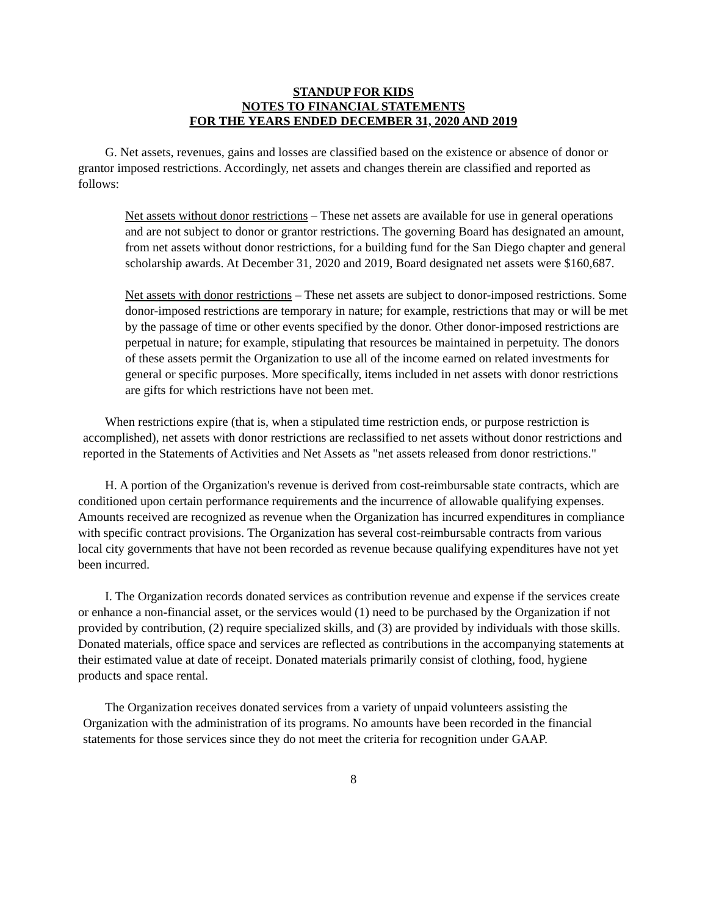STANDUP FOR KIDS
NOTES TO FINANCIAL STATEMENTS
FOR THE YEARS ENDED DECEMBER 31, 2020 AND 2019
G. Net assets, revenues, gains and losses are classified based on the existence or absence of donor or grantor imposed restrictions. Accordingly, net assets and changes therein are classified and reported as follows:
Net assets without donor restrictions – These net assets are available for use in general operations and are not subject to donor or grantor restrictions. The governing Board has designated an amount, from net assets without donor restrictions, for a building fund for the San Diego chapter and general scholarship awards. At December 31, 2020 and 2019, Board designated net assets were $160,687.
Net assets with donor restrictions – These net assets are subject to donor-imposed restrictions. Some donor-imposed restrictions are temporary in nature; for example, restrictions that may or will be met by the passage of time or other events specified by the donor. Other donor-imposed restrictions are perpetual in nature; for example, stipulating that resources be maintained in perpetuity. The donors of these assets permit the Organization to use all of the income earned on related investments for general or specific purposes. More specifically, items included in net assets with donor restrictions are gifts for which restrictions have not been met.
When restrictions expire (that is, when a stipulated time restriction ends, or purpose restriction is accomplished), net assets with donor restrictions are reclassified to net assets without donor restrictions and reported in the Statements of Activities and Net Assets as "net assets released from donor restrictions."
H. A portion of the Organization's revenue is derived from cost-reimbursable state contracts, which are conditioned upon certain performance requirements and the incurrence of allowable qualifying expenses. Amounts received are recognized as revenue when the Organization has incurred expenditures in compliance with specific contract provisions. The Organization has several cost-reimbursable contracts from various local city governments that have not been recorded as revenue because qualifying expenditures have not yet been incurred.
I. The Organization records donated services as contribution revenue and expense if the services create or enhance a non-financial asset, or the services would (1) need to be purchased by the Organization if not provided by contribution, (2) require specialized skills, and (3) are provided by individuals with those skills. Donated materials, office space and services are reflected as contributions in the accompanying statements at their estimated value at date of receipt. Donated materials primarily consist of clothing, food, hygiene products and space rental.
The Organization receives donated services from a variety of unpaid volunteers assisting the Organization with the administration of its programs. No amounts have been recorded in the financial statements for those services since they do not meet the criteria for recognition under GAAP.
8